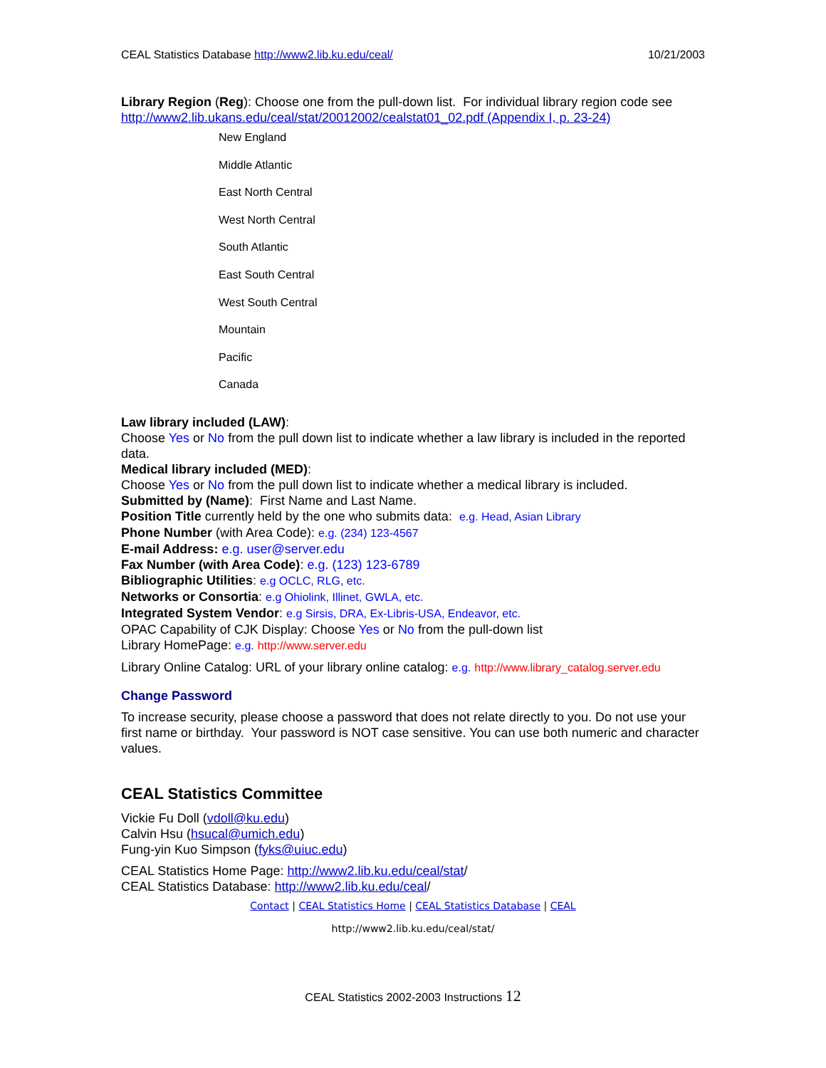CEAL Statistics Database http://www2.lib.ku.edu/ceal/ 10/21/2003
Library Region (Reg): Choose one from the pull-down list. For individual library region code see http://www2.lib.ukans.edu/ceal/stat/20012002/cealstat01_02.pdf (Appendix I, p. 23-24)
New England
Middle Atlantic
East North Central
West North Central
South Atlantic
East South Central
West South Central
Mountain
Pacific
Canada
Law library included (LAW):
Choose Yes or No from the pull down list to indicate whether a law library is included in the reported data.
Medical library included (MED):
Choose Yes or No from the pull down list to indicate whether a medical library is included.
Submitted by (Name): First Name and Last Name.
Position Title currently held by the one who submits data: e.g. Head, Asian Library
Phone Number (with Area Code): e.g. (234) 123-4567
E-mail Address: e.g. user@server.edu
Fax Number (with Area Code): e.g. (123) 123-6789
Bibliographic Utilities: e.g OCLC, RLG, etc.
Networks or Consortia: e.g Ohiolink, Illinet, GWLA, etc.
Integrated System Vendor: e.g Sirsis, DRA, Ex-Libris-USA, Endeavor, etc.
OPAC Capability of CJK Display: Choose Yes or No from the pull-down list
Library HomePage: e.g. http://www.server.edu
Library Online Catalog: URL of your library online catalog: e.g. http://www.library_catalog.server.edu
Change Password
To increase security, please choose a password that does not relate directly to you. Do not use your first name or birthday. Your password is NOT case sensitive. You can use both numeric and character values.
CEAL Statistics Committee
Vickie Fu Doll (vdoll@ku.edu)
Calvin Hsu (hsucal@umich.edu)
Fung-yin Kuo Simpson (fyks@uiuc.edu)
CEAL Statistics Home Page: http://www2.lib.ku.edu/ceal/stat/
CEAL Statistics Database: http://www2.lib.ku.edu/ceal/
Contact | CEAL Statistics Home | CEAL Statistics Database | CEAL
http://www2.lib.ku.edu/ceal/stat/
CEAL Statistics 2002-2003 Instructions 12